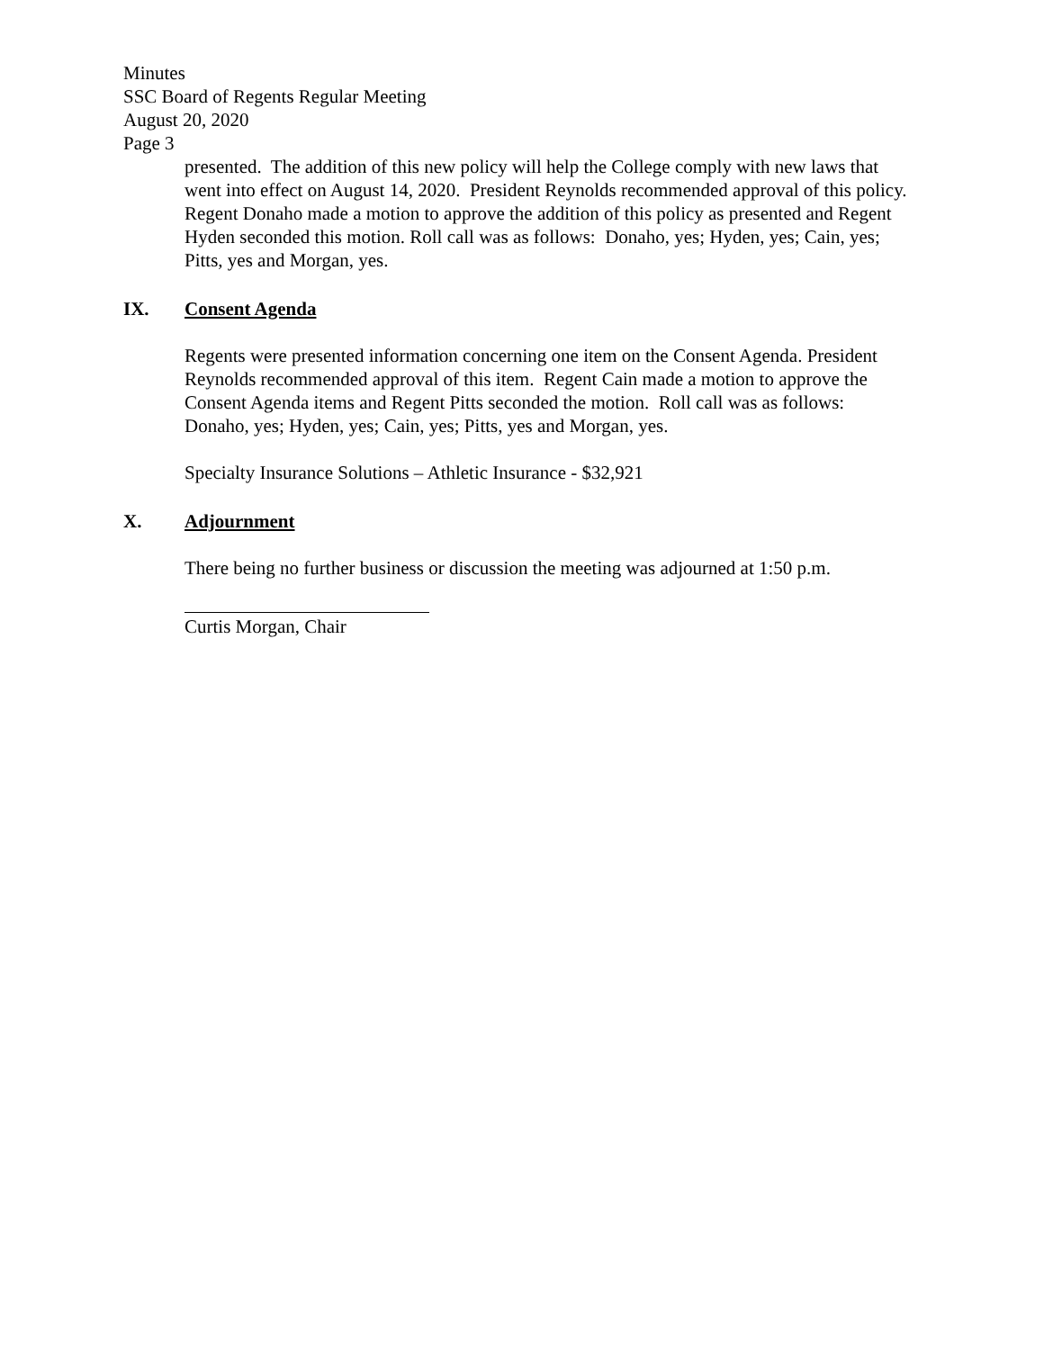Minutes
SSC Board of Regents Regular Meeting
August 20, 2020
Page 3
presented. The addition of this new policy will help the College comply with new laws that went into effect on August 14, 2020. President Reynolds recommended approval of this policy. Regent Donaho made a motion to approve the addition of this policy as presented and Regent Hyden seconded this motion. Roll call was as follows: Donaho, yes; Hyden, yes; Cain, yes; Pitts, yes and Morgan, yes.
IX. Consent Agenda
Regents were presented information concerning one item on the Consent Agenda. President Reynolds recommended approval of this item. Regent Cain made a motion to approve the Consent Agenda items and Regent Pitts seconded the motion. Roll call was as follows: Donaho, yes; Hyden, yes; Cain, yes; Pitts, yes and Morgan, yes.
Specialty Insurance Solutions – Athletic Insurance - $32,921
X. Adjournment
There being no further business or discussion the meeting was adjourned at 1:50 p.m.
Curtis Morgan, Chair